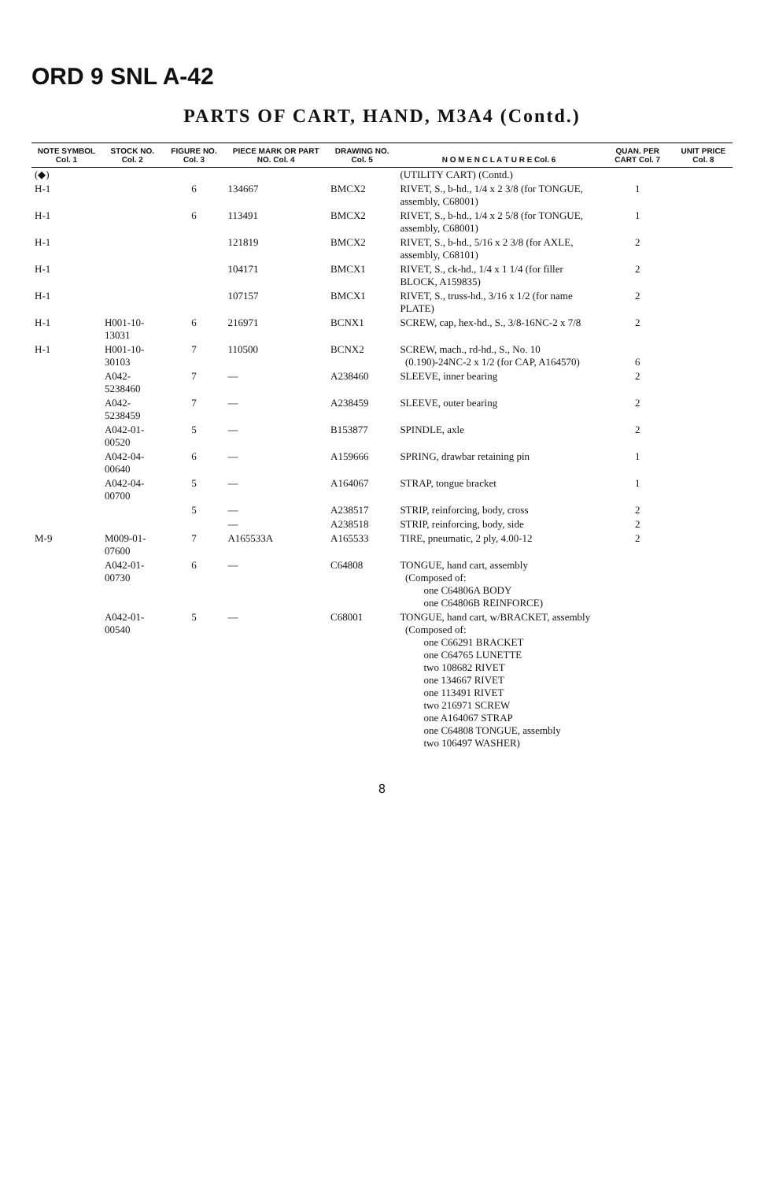ORD 9 SNL A-42
PARTS OF CART, HAND, M3A4 (Contd.)
| NOTE SYMBOL Col. 1 | STOCK NO. Col. 2 | FIGURE NO. Col. 3 | PIECE MARK OR PART NO. Col. 4 | DRAWING NO. Col. 5 | N O M E N C L A T U R E Col. 6 | QUAN. PER CART Col. 7 | UNIT PRICE Col. 8 |
| --- | --- | --- | --- | --- | --- | --- | --- |
| (◆) | | | | | (UTILITY CART) (Contd.) | | |
| H-1 | | 6 | 134667 | BMCX2 | RIVET, S., b-hd., 1/4 x 2 3/8 (for TONGUE, assembly, C68001) | 1 | |
| H-1 | | 6 | 113491 | BMCX2 | RIVET, S., b-hd., 1/4 x 2 5/8 (for TONGUE, assembly, C68001) | 1 | |
| H-1 | | | 121819 | BMCX2 | RIVET, S., b-hd., 5/16 x 2 3/8 (for AXLE, assembly, C68101) | 2 | |
| H-1 | | | 104171 | BMCX1 | RIVET, S., ck-hd., 1/4 x 1 1/4 (for filler BLOCK, A159835) | 2 | |
| H-1 | | | 107157 | BMCX1 | RIVET, S., truss-hd., 3/16 x 1/2 (for name PLATE) | 2 | |
| H-1 | H001-10-13031 | 6 | 216971 | BCNX1 | SCREW, cap, hex-hd., S., 3/8-16NC-2 x 7/8 | 2 | |
| H-1 | H001-10-30103 | 7 | 110500 | BCNX2 | SCREW, mach., rd-hd., S., No. 10 (0.190)-24NC-2 x 1/2 (for CAP, A164570) | 6 | |
| | A042-5238460 | 7 | — | A238460 | SLEEVE, inner bearing | 2 | |
| | A042-5238459 | 7 | — | A238459 | SLEEVE, outer bearing | 2 | |
| | A042-01-00520 | 5 | — | B153877 | SPINDLE, axle | 2 | |
| | A042-04-00640 | 6 | — | A159666 | SPRING, drawbar retaining pin | 1 | |
| | A042-04-00700 | 5 | — | A164067 | STRAP, tongue bracket | 1 | |
| | | 5 | — | A238517 | STRIP, reinforcing, body, cross | 2 | |
| | | | — | A238518 | STRIP, reinforcing, body, side | 2 | |
| M-9 | M009-01-07600 | 7 | A165533A | A165533 | TIRE, pneumatic, 2 ply, 4.00-12 | 2 | |
| | A042-01-00730 | 6 | — | C64808 | TONGUE, hand cart, assembly (Composed of: one C64806A BODY one C64806B REINFORCE) | | |
| | A042-01-00540 | 5 | — | C68001 | TONGUE, hand cart, w/BRACKET, assembly (Composed of: one C66291 BRACKET one C64765 LUNETTE two 108682 RIVET one 134667 RIVET one 113491 RIVET two 216971 SCREW one A164067 STRAP one C64808 TONGUE, assembly two 106497 WASHER) | | |
8